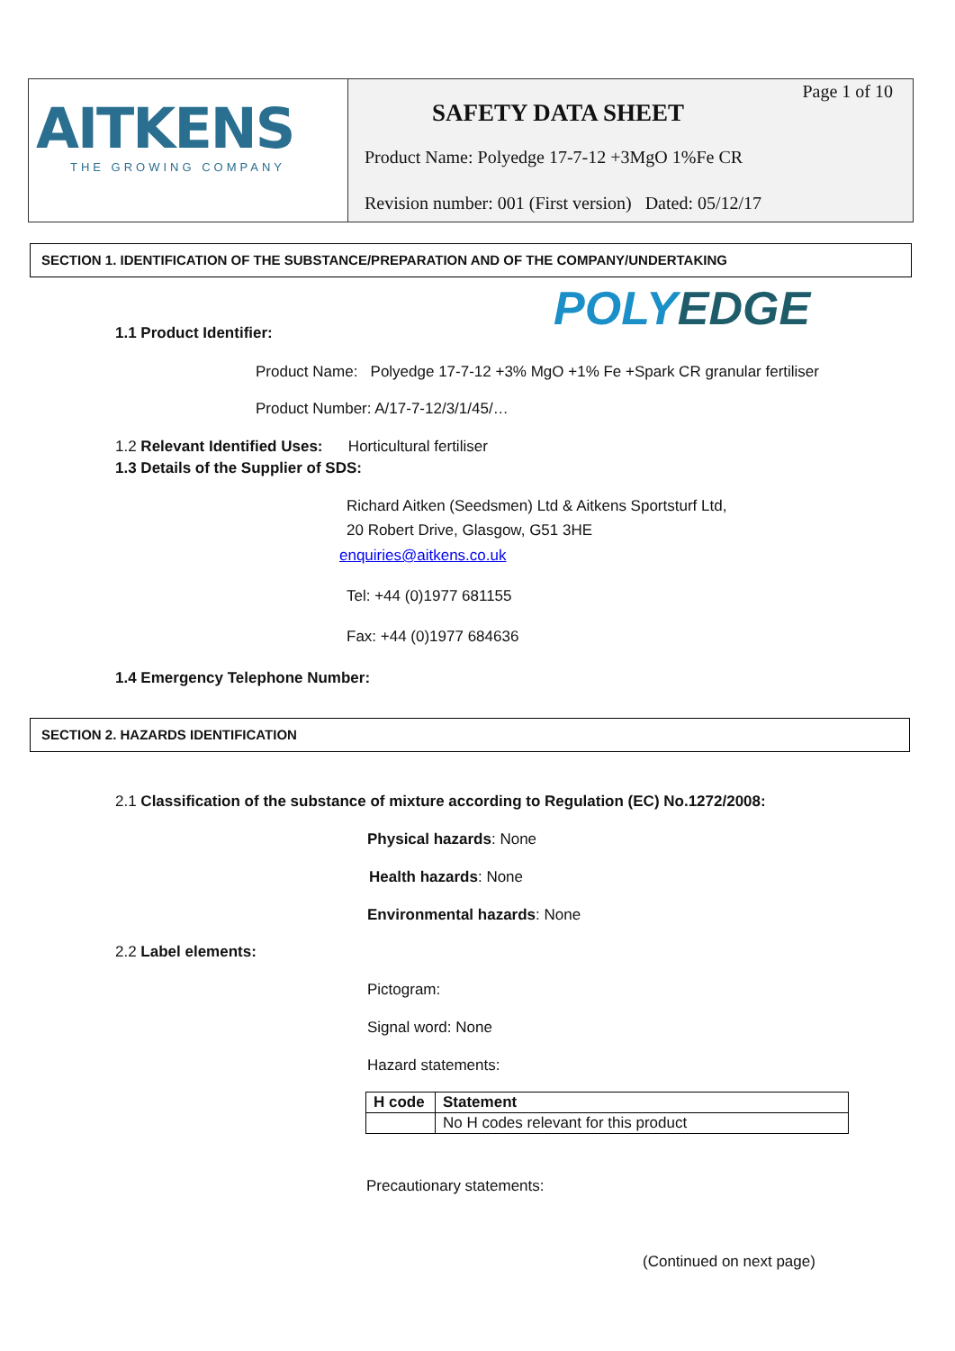AITKENS
THE GROWING COMPANY
Page 1 of 10
SAFETY DATA SHEET
Product Name: Polyedge 17-7-12 +3MgO 1%Fe CR
Revision number: 001 (First version) Dated: 05/12/17
SECTION 1. IDENTIFICATION OF THE SUBSTANCE/PREPARATION AND OF THE COMPANY/UNDERTAKING
POLYEDGE
1.1 Product Identifier:
Product Name: Polyedge 17-7-12 +3% MgO +1% Fe +Spark CR granular fertiliser
Product Number: A/17-7-12/3/1/45/…
1.2 Relevant Identified Uses: Horticultural fertiliser
1.3 Details of the Supplier of SDS:
Richard Aitken (Seedsmen) Ltd & Aitkens Sportsturf Ltd,
20 Robert Drive, Glasgow, G51 3HE
enquiries@aitkens.co.uk
Tel: +44 (0)1977 681155
Fax: +44 (0)1977 684636
1.4 Emergency Telephone Number:
SECTION 2. HAZARDS IDENTIFICATION
2.1 Classification of the substance of mixture according to Regulation (EC) No.1272/2008:
Physical hazards: None
Health hazards: None
Environmental hazards: None
2.2 Label elements:
Pictogram:
Signal word: None
Hazard statements:
| H code | Statement |
| --- | --- |
| | No H codes relevant for this product |
Precautionary statements:
(Continued on next page)